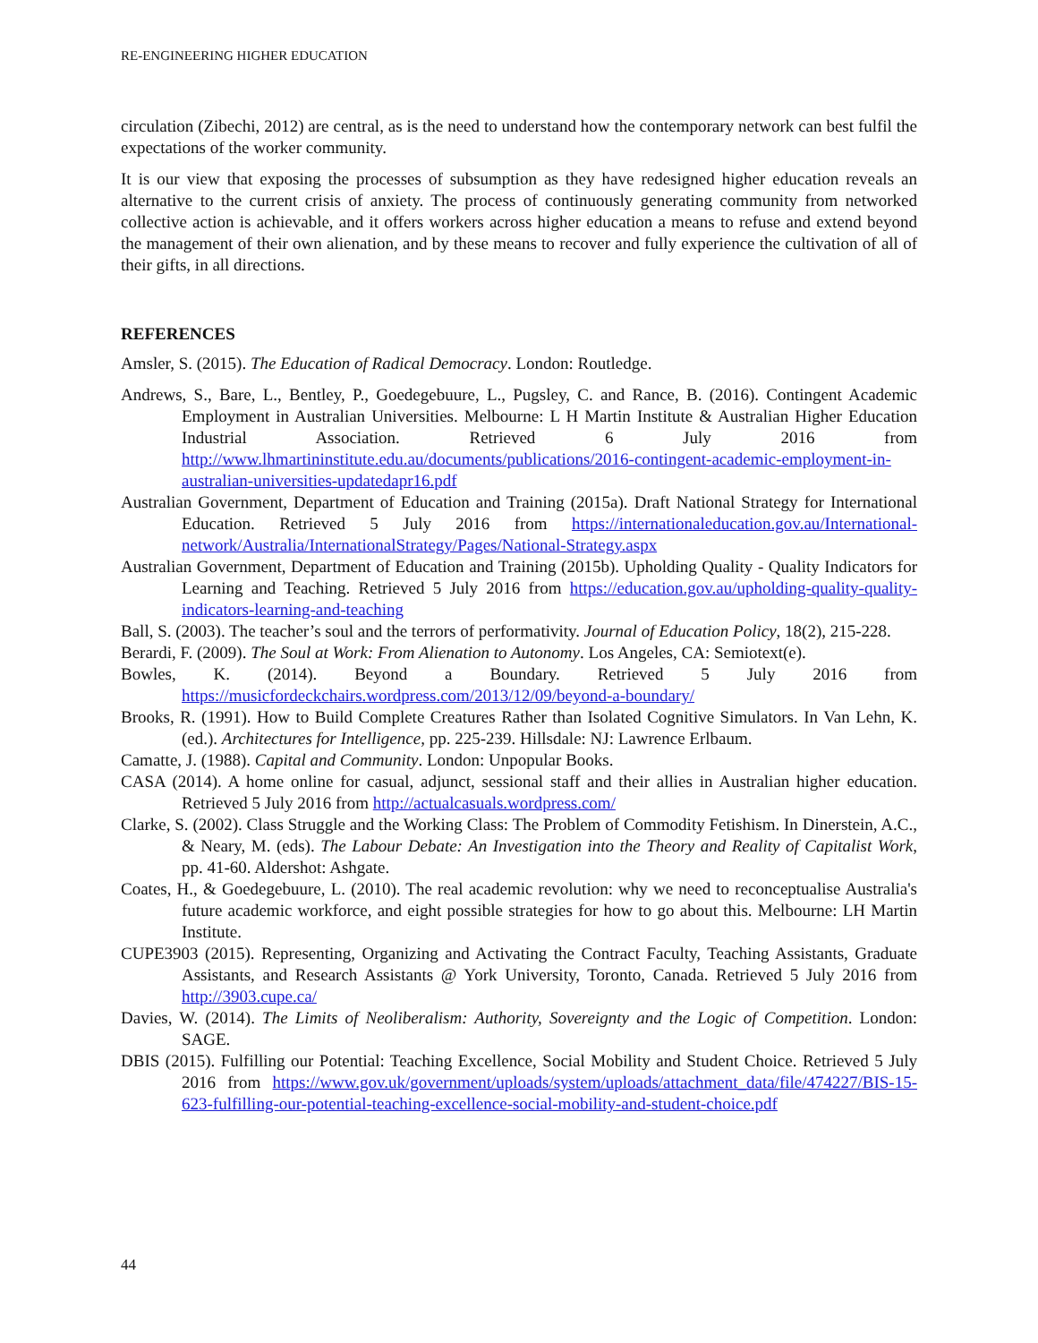RE-ENGINEERING HIGHER EDUCATION
circulation (Zibechi, 2012) are central, as is the need to understand how the contemporary network can best fulfil the expectations of the worker community.
It is our view that exposing the processes of subsumption as they have redesigned higher education reveals an alternative to the current crisis of anxiety. The process of continuously generating community from networked collective action is achievable, and it offers workers across higher education a means to refuse and extend beyond the management of their own alienation, and by these means to recover and fully experience the cultivation of all of their gifts, in all directions.
REFERENCES
Amsler, S. (2015). The Education of Radical Democracy. London: Routledge.
Andrews, S., Bare, L., Bentley, P., Goedegebuure, L., Pugsley, C. and Rance, B. (2016). Contingent Academic Employment in Australian Universities. Melbourne: L H Martin Institute & Australian Higher Education Industrial Association. Retrieved 6 July 2016 from http://www.lhmartininstitute.edu.au/documents/publications/2016-contingent-academic-employment-in-australian-universities-updatedapr16.pdf
Australian Government, Department of Education and Training (2015a). Draft National Strategy for International Education. Retrieved 5 July 2016 from https://internationaleducation.gov.au/International-network/Australia/InternationalStrategy/Pages/National-Strategy.aspx
Australian Government, Department of Education and Training (2015b). Upholding Quality - Quality Indicators for Learning and Teaching. Retrieved 5 July 2016 from https://education.gov.au/upholding-quality-quality-indicators-learning-and-teaching
Ball, S. (2003). The teacher’s soul and the terrors of performativity. Journal of Education Policy, 18(2), 215-228.
Berardi, F. (2009). The Soul at Work: From Alienation to Autonomy. Los Angeles, CA: Semiotext(e).
Bowles, K. (2014). Beyond a Boundary. Retrieved 5 July 2016 from https://musicfordeckchairs.wordpress.com/2013/12/09/beyond-a-boundary/
Brooks, R. (1991). How to Build Complete Creatures Rather than Isolated Cognitive Simulators. In Van Lehn, K. (ed.). Architectures for Intelligence, pp. 225-239. Hillsdale: NJ: Lawrence Erlbaum.
Camatte, J. (1988). Capital and Community. London: Unpopular Books.
CASA (2014). A home online for casual, adjunct, sessional staff and their allies in Australian higher education. Retrieved 5 July 2016 from http://actualcasuals.wordpress.com/
Clarke, S. (2002). Class Struggle and the Working Class: The Problem of Commodity Fetishism. In Dinerstein, A.C., & Neary, M. (eds). The Labour Debate: An Investigation into the Theory and Reality of Capitalist Work, pp. 41-60. Aldershot: Ashgate.
Coates, H., & Goedegebuure, L. (2010). The real academic revolution: why we need to reconceptualise Australia's future academic workforce, and eight possible strategies for how to go about this. Melbourne: LH Martin Institute.
CUPE3903 (2015). Representing, Organizing and Activating the Contract Faculty, Teaching Assistants, Graduate Assistants, and Research Assistants @ York University, Toronto, Canada. Retrieved 5 July 2016 from http://3903.cupe.ca/
Davies, W. (2014). The Limits of Neoliberalism: Authority, Sovereignty and the Logic of Competition. London: SAGE.
DBIS (2015). Fulfilling our Potential: Teaching Excellence, Social Mobility and Student Choice. Retrieved 5 July 2016 from https://www.gov.uk/government/uploads/system/uploads/attachment_data/file/474227/BIS-15-623-fulfilling-our-potential-teaching-excellence-social-mobility-and-student-choice.pdf
44